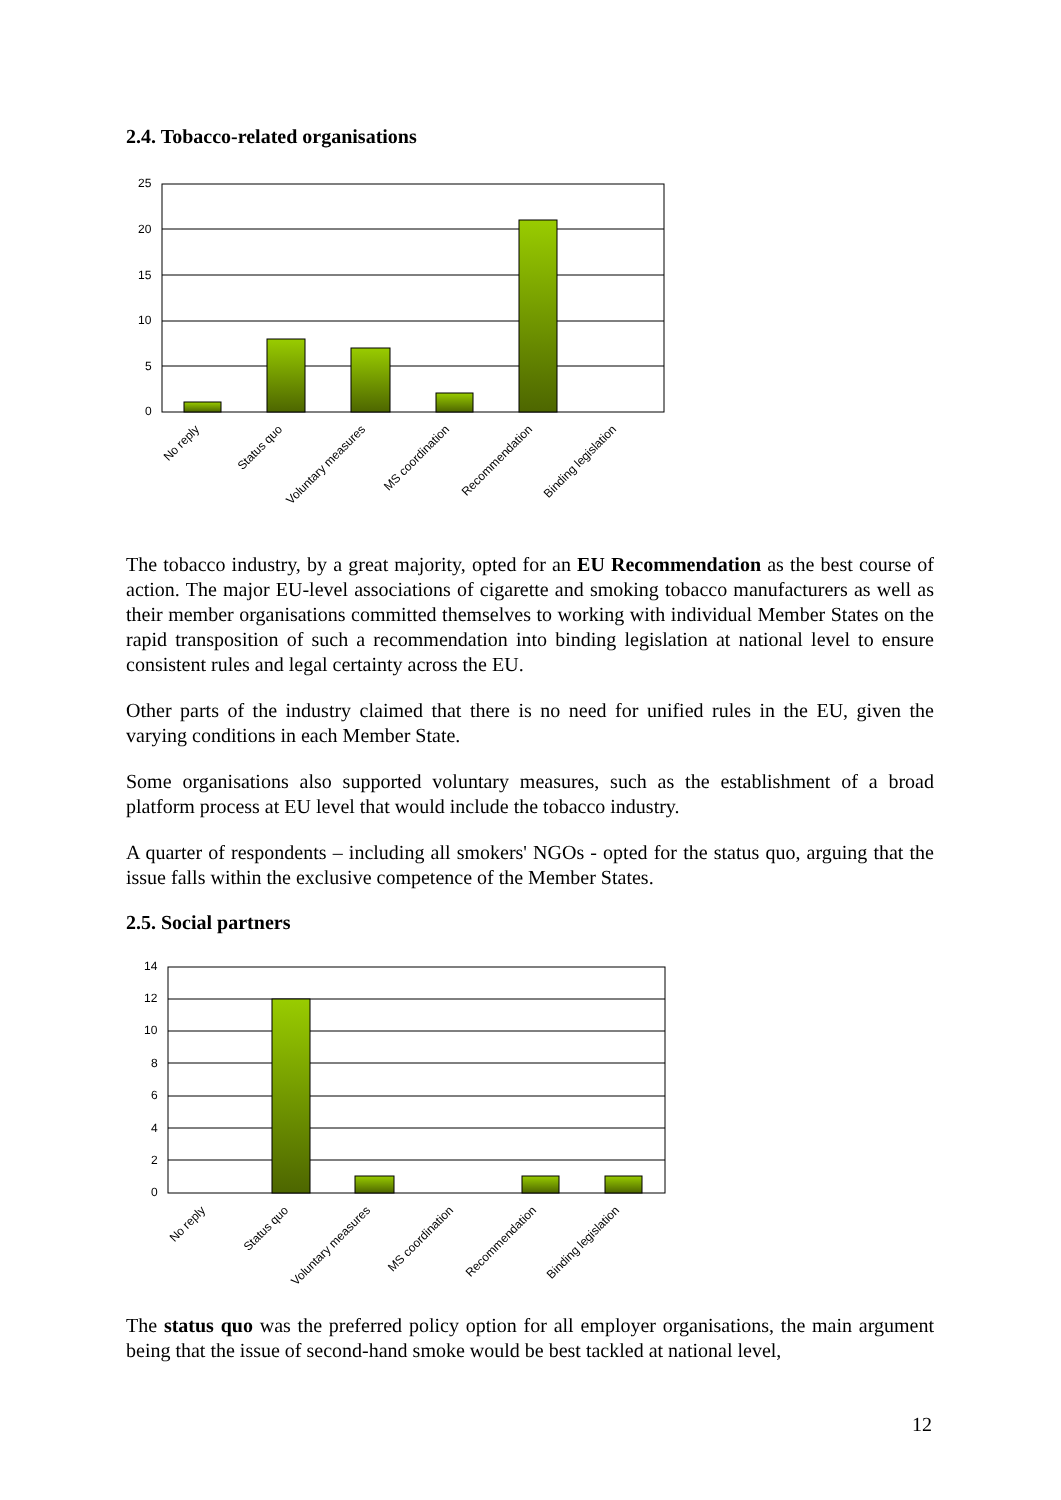2.4. Tobacco-related organisations
25
20
15
10
5
0
No reply
Status quo
Voluntary measures
MS coordination
Recommendation
Binding legislation
The tobacco industry, by a great majority, opted for an EU Recommendation as the best course of action. The major EU-level associations of cigarette and smoking tobacco manufacturers as well as their member organisations committed themselves to working with individual Member States on the rapid transposition of such a recommendation into binding legislation at national level to ensure consistent rules and legal certainty across the EU.
Other parts of the industry claimed that there is no need for unified rules in the EU, given the varying conditions in each Member State.
Some organisations also supported voluntary measures, such as the establishment of a broad platform process at EU level that would include the tobacco industry.
A quarter of respondents – including all smokers' NGOs - opted for the status quo, arguing that the issue falls within the exclusive competence of the Member States.
2.5. Social partners
14
12
10
8
6
4
2
0
No reply
Status quo
Voluntary measures
MS coordination
Recommendation
Binding legislation
The status quo was the preferred policy option for all employer organisations, the main argument being that the issue of second-hand smoke would be best tackled at national level,
12